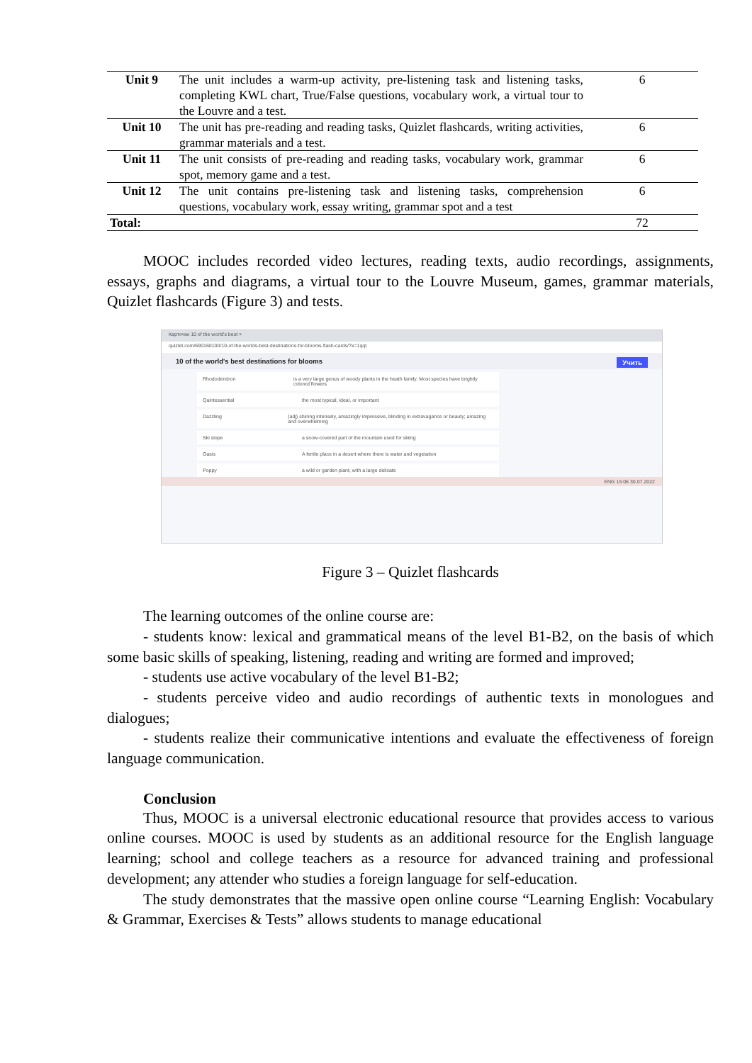| Unit 9 | The unit includes a warm-up activity, pre-listening task and listening tasks, completing KWL chart, True/False questions, vocabulary work, a virtual tour to the Louvre and a test. | 6 |
| Unit 10 | The unit has pre-reading and reading tasks, Quizlet flashcards, writing activities, grammar materials and a test. | 6 |
| Unit 11 | The unit consists of pre-reading and reading tasks, vocabulary work, grammar spot, memory game and a test. | 6 |
| Unit 12 | The unit contains pre-listening task and listening tasks, comprehension questions, vocabulary work, essay writing, grammar spot and a test | 6 |
| Total: | | 72 |
MOOC includes recorded video lectures, reading texts, audio recordings, assignments, essays, graphs and diagrams, a virtual tour to the Louvre Museum, games, grammar materials, Quizlet flashcards (Figure 3) and tests.
Карточки 10 of the world's best ×
quizlet.com/690160100/10-of-the-worlds-best-destinations-for-blooms-flash-cards/?x=1qqt
10 of the world's best destinations for blooms Учить
Rhododendron is a very large genus of woody plants in the heath family. Most species have brightly colored flowers
Quintessential the most typical, ideal, or important
Dazzling (adj) shining intensely, amazingly impressive, blinding in extravagance or beauty; amazing and overwhelming
Ski slope a snow-covered part of the mountain used for skiing
Oasis A fertile place in a desert where there is water and vegetation
Poppy a wild or garden plant, with a large delicate
ENG 15:06 30.07.2022
Figure 3 – Quizlet flashcards
The learning outcomes of the online course are:
- students know: lexical and grammatical means of the level B1-B2, on the basis of which some basic skills of speaking, listening, reading and writing are formed and improved;
- students use active vocabulary of the level B1-B2;
- students perceive video and audio recordings of authentic texts in monologues and dialogues;
- students realize their communicative intentions and evaluate the effectiveness of foreign language communication.
Conclusion
Thus, MOOC is a universal electronic educational resource that provides access to various online courses. MOOC is used by students as an additional resource for the English language learning; school and college teachers as a resource for advanced training and professional development; any attender who studies a foreign language for self-education.
The study demonstrates that the massive open online course “Learning English: Vocabulary & Grammar, Exercises & Tests” allows students to manage educational